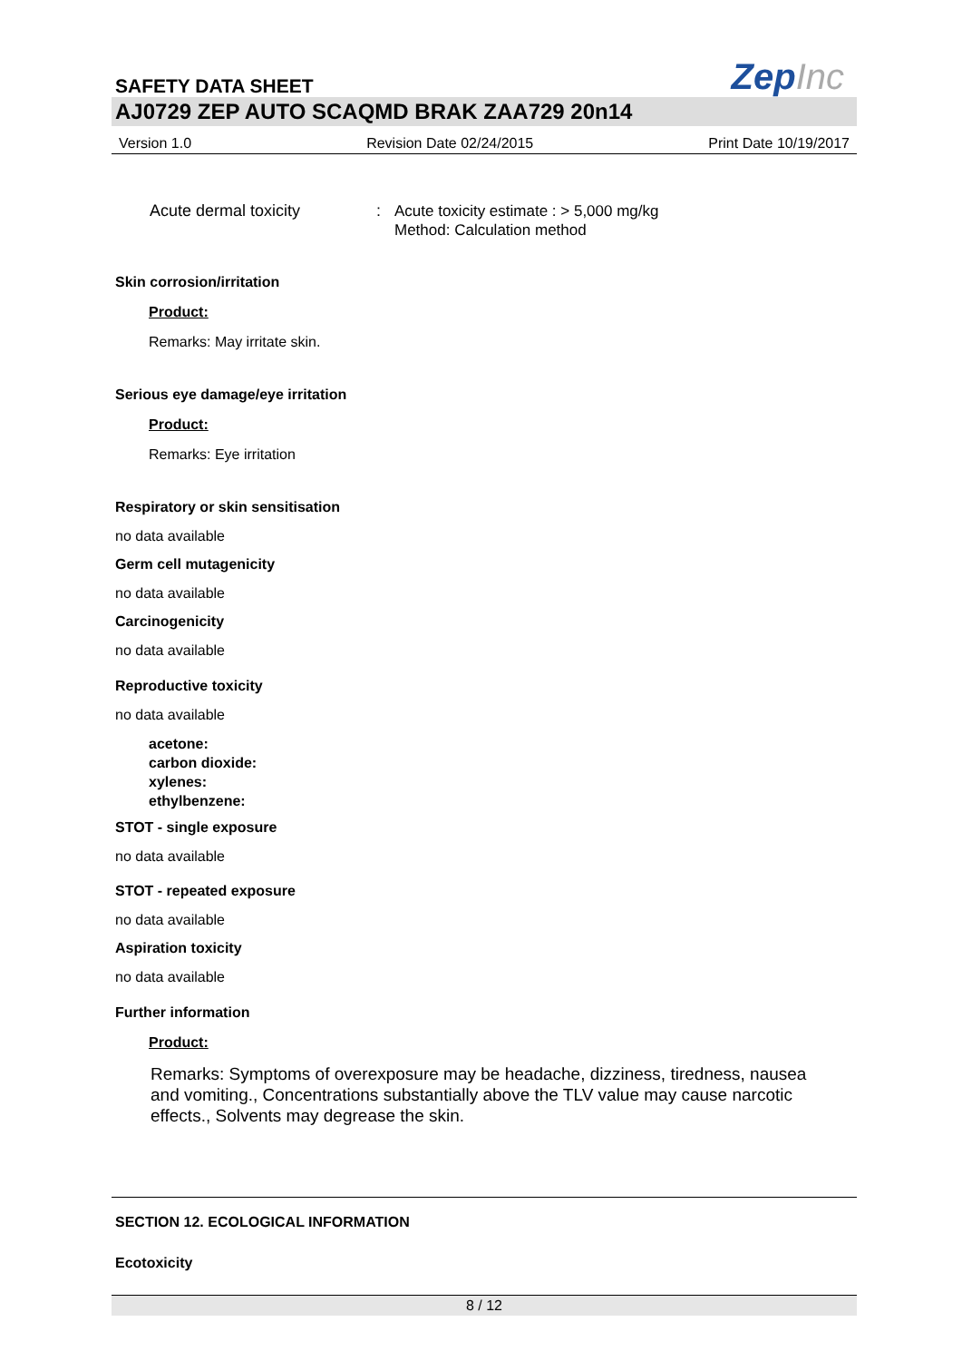SAFETY DATA SHEET
ZepInc
AJ0729 ZEP AUTO SCAQMD BRAK ZAA729 20n14
Version 1.0 Revision Date 02/24/2015 Print Date 10/19/2017
Acute dermal toxicity :
Acute toxicity estimate : > 5,000 mg/kg
Method: Calculation method
Skin corrosion/irritation
Product:
Remarks: May irritate skin.
Serious eye damage/eye irritation
Product:
Remarks: Eye irritation
Respiratory or skin sensitisation
no data available
Germ cell mutagenicity
no data available
Carcinogenicity
no data available
Reproductive toxicity
no data available
acetone:
carbon dioxide:
xylenes:
ethylbenzene:
STOT - single exposure
no data available
STOT - repeated exposure
no data available
Aspiration toxicity
no data available
Further information
Product:
Remarks: Symptoms of overexposure may be headache, dizziness, tiredness, nausea and vomiting., Concentrations substantially above the TLV value may cause narcotic effects., Solvents may degrease the skin.
SECTION 12. ECOLOGICAL INFORMATION
Ecotoxicity
8 / 12